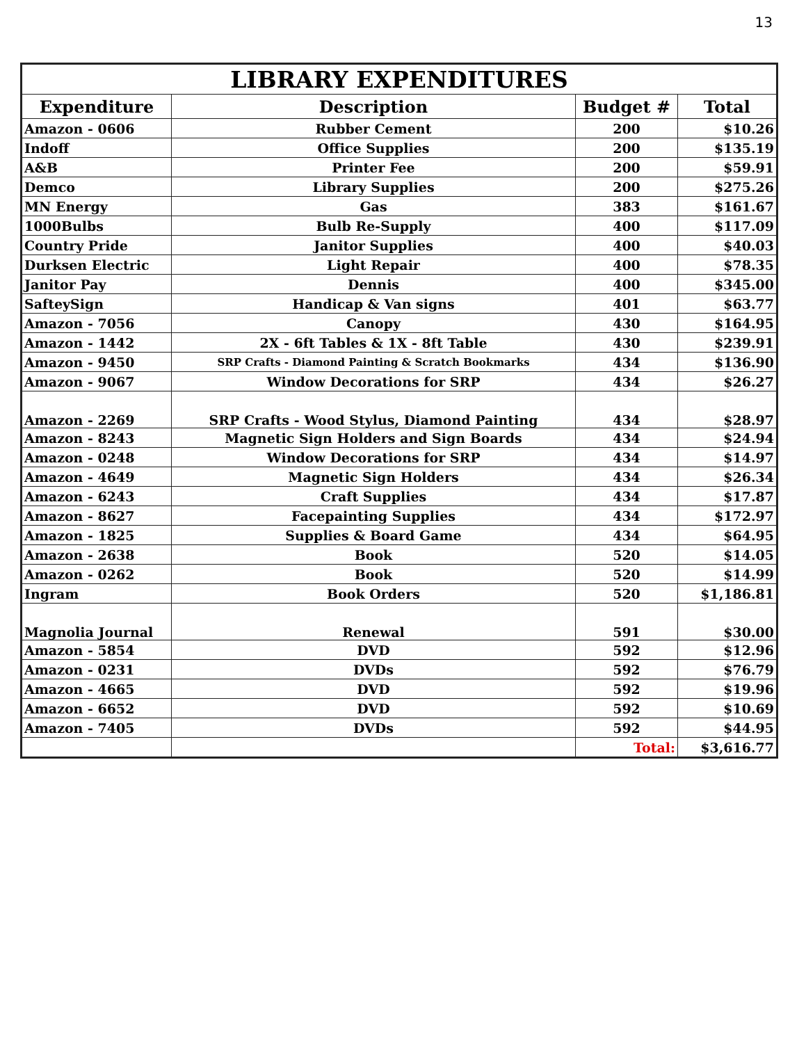13
| LIBRARY EXPENDITURES | | | |
| --- | --- | --- | --- |
| Expenditure | Description | Budget # | Total |
| Amazon - 0606 | Rubber Cement | 200 | $10.26 |
| Indoff | Office Supplies | 200 | $135.19 |
| A&B | Printer Fee | 200 | $59.91 |
| Demco | Library Supplies | 200 | $275.26 |
| MN Energy | Gas | 383 | $161.67 |
| 1000Bulbs | Bulb Re-Supply | 400 | $117.09 |
| Country Pride | Janitor Supplies | 400 | $40.03 |
| Durksen Electric | Light Repair | 400 | $78.35 |
| Janitor Pay | Dennis | 400 | $345.00 |
| SafteySign | Handicap & Van signs | 401 | $63.77 |
| Amazon - 7056 | Canopy | 430 | $164.95 |
| Amazon - 1442 | 2X - 6ft Tables & 1X - 8ft Table | 430 | $239.91 |
| Amazon - 9450 | SRP Crafts - Diamond Painting & Scratch Bookmarks | 434 | $136.90 |
| Amazon - 9067 | Window Decorations for SRP | 434 | $26.27 |
| Amazon - 2269 | SRP Crafts - Wood Stylus, Diamond Painting | 434 | $28.97 |
| Amazon - 8243 | Magnetic Sign Holders and Sign Boards | 434 | $24.94 |
| Amazon - 0248 | Window Decorations for SRP | 434 | $14.97 |
| Amazon - 4649 | Magnetic Sign Holders | 434 | $26.34 |
| Amazon - 6243 | Craft Supplies | 434 | $17.87 |
| Amazon - 8627 | Facepainting Supplies | 434 | $172.97 |
| Amazon - 1825 | Supplies & Board Game | 434 | $64.95 |
| Amazon - 2638 | Book | 520 | $14.05 |
| Amazon - 0262 | Book | 520 | $14.99 |
| Ingram | Book Orders | 520 | $1,186.81 |
| Magnolia Journal | Renewal | 591 | $30.00 |
| Amazon - 5854 | DVD | 592 | $12.96 |
| Amazon - 0231 | DVDs | 592 | $76.79 |
| Amazon - 4665 | DVD | 592 | $19.96 |
| Amazon - 6652 | DVD | 592 | $10.69 |
| Amazon - 7405 | DVDs | 592 | $44.95 |
| | | Total: | $3,616.77 |